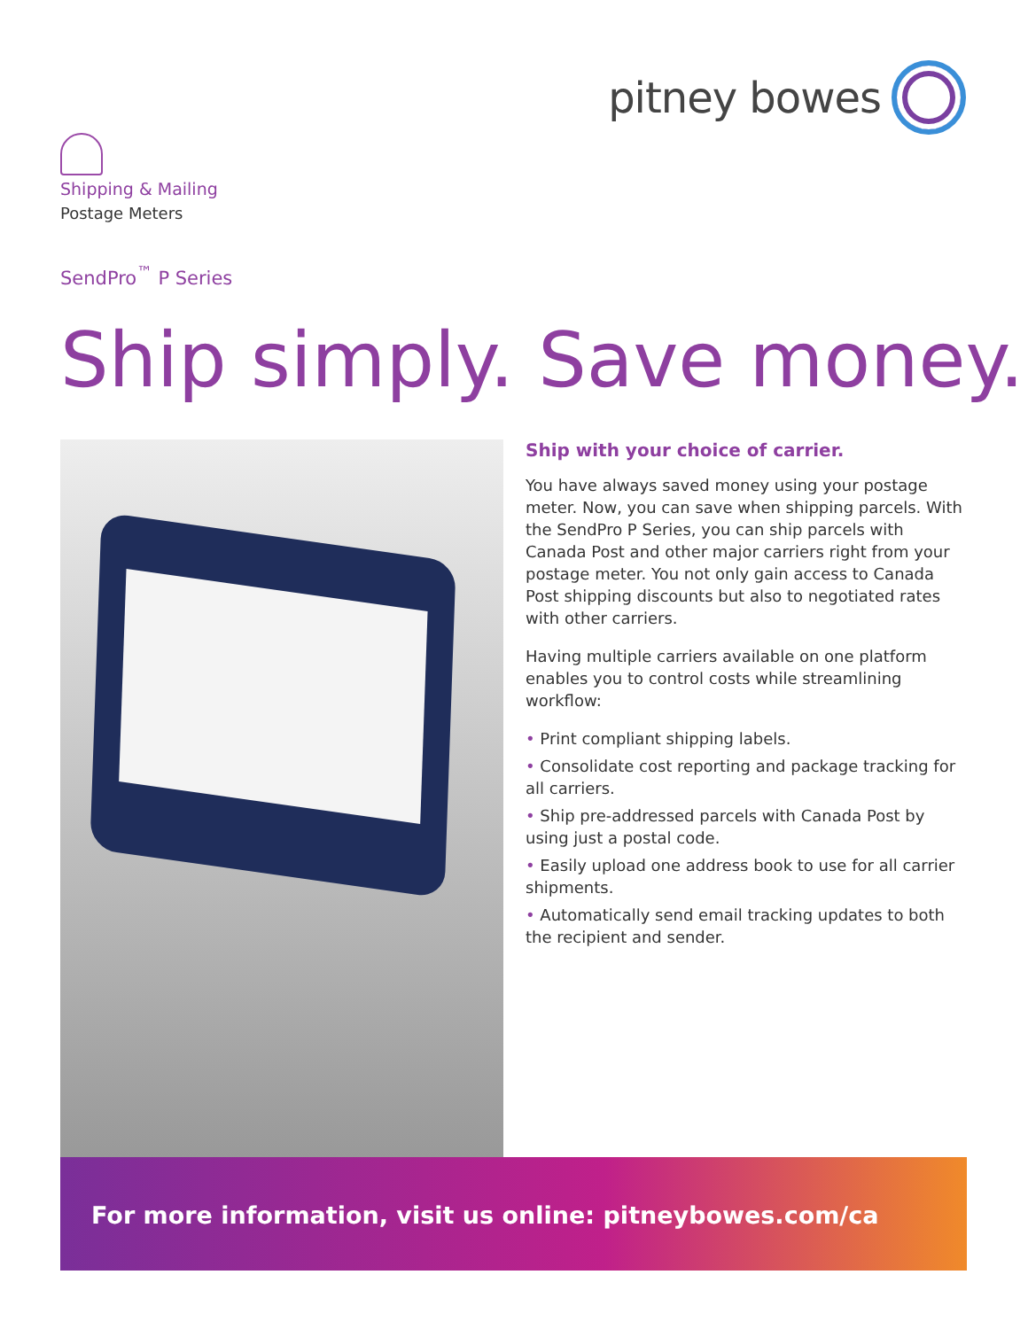pitney bowes
Shipping & Mailing
Postage Meters
SendPro<sup>™</sup> P Series
Ship simply. Save money.
Ship with your choice of carrier.
You have always saved money using your postage meter. Now, you can save when shipping parcels. With the SendPro P Series, you can ship parcels with Canada Post and other major carriers right from your postage meter. You not only gain access to Canada Post shipping discounts but also to negotiated rates with other carriers.
Having multiple carriers available on one platform enables you to control costs while streamlining workflow:
• Print compliant shipping labels.
• Consolidate cost reporting and package tracking for all carriers.
• Ship pre-addressed parcels with Canada Post by using just a postal code.
• Easily upload one address book to use for all carrier shipments.
• Automatically send email tracking updates to both the recipient and sender.
For more information, visit us online: pitneybowes.com/ca